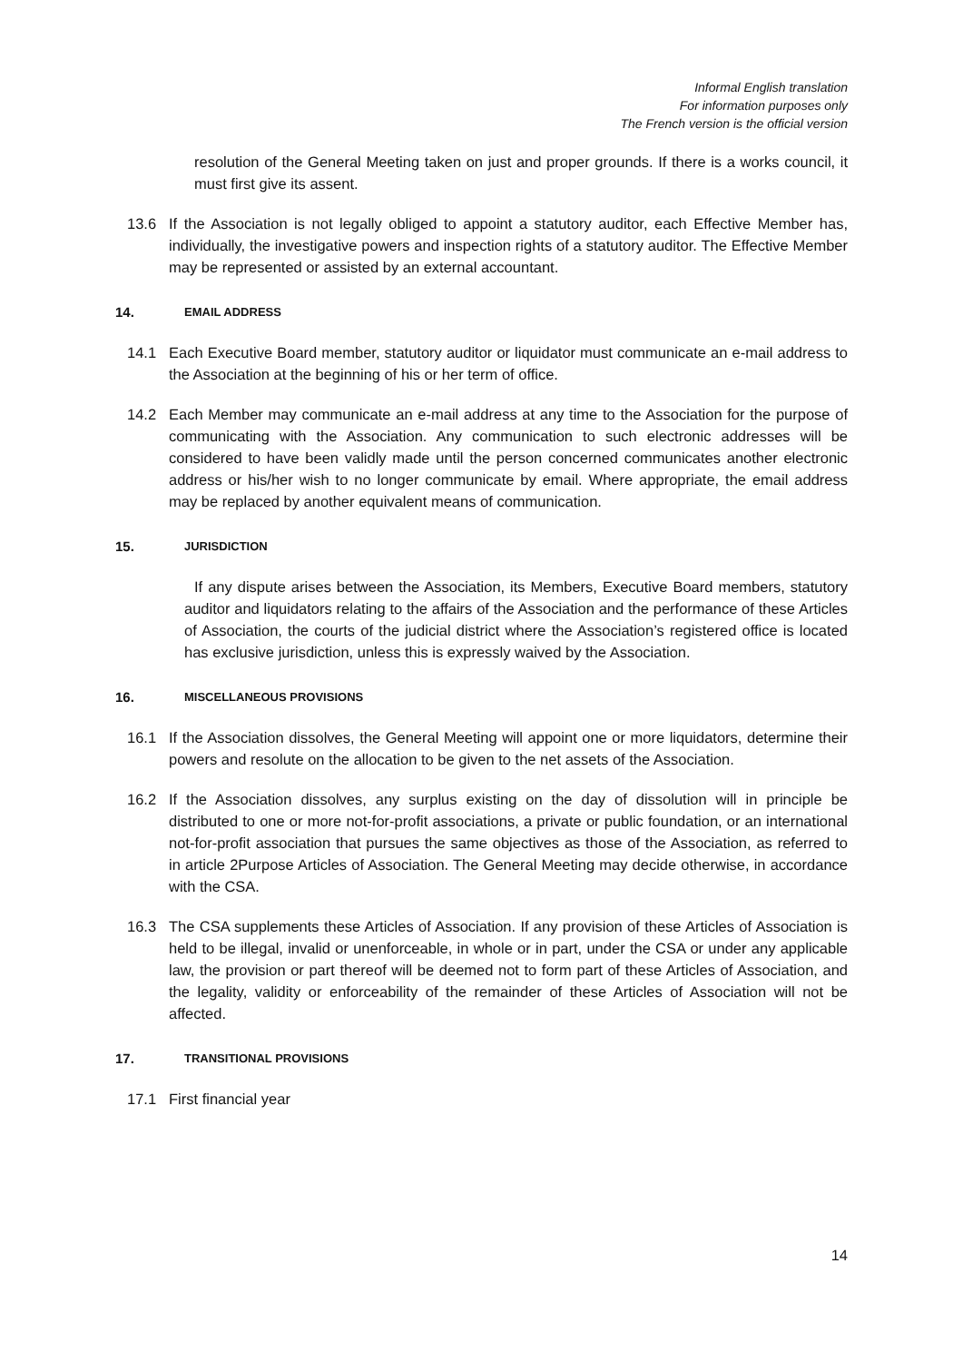Informal English translation
For information purposes only
The French version is the official version
resolution of the General Meeting taken on just and proper grounds. If there is a works council, it must first give its assent.
13.6 If the Association is not legally obliged to appoint a statutory auditor, each Effective Member has, individually, the investigative powers and inspection rights of a statutory auditor. The Effective Member may be represented or assisted by an external accountant.
14. EMAIL ADDRESS
14.1 Each Executive Board member, statutory auditor or liquidator must communicate an e-mail address to the Association at the beginning of his or her term of office.
14.2 Each Member may communicate an e-mail address at any time to the Association for the purpose of communicating with the Association. Any communication to such electronic addresses will be considered to have been validly made until the person concerned communicates another electronic address or his/her wish to no longer communicate by email. Where appropriate, the email address may be replaced by another equivalent means of communication.
15. JURISDICTION
If any dispute arises between the Association, its Members, Executive Board members, statutory auditor and liquidators relating to the affairs of the Association and the performance of these Articles of Association, the courts of the judicial district where the Association’s registered office is located has exclusive jurisdiction, unless this is expressly waived by the Association.
16. MISCELLANEOUS PROVISIONS
16.1 If the Association dissolves, the General Meeting will appoint one or more liquidators, determine their powers and resolute on the allocation to be given to the net assets of the Association.
16.2 If the Association dissolves, any surplus existing on the day of dissolution will in principle be distributed to one or more not-for-profit associations, a private or public foundation, or an international not-for-profit association that pursues the same objectives as those of the Association, as referred to in article 2Purpose Articles of Association. The General Meeting may decide otherwise, in accordance with the CSA.
16.3 The CSA supplements these Articles of Association. If any provision of these Articles of Association is held to be illegal, invalid or unenforceable, in whole or in part, under the CSA or under any applicable law, the provision or part thereof will be deemed not to form part of these Articles of Association, and the legality, validity or enforceability of the remainder of these Articles of Association will not be affected.
17. TRANSITIONAL PROVISIONS
17.1 First financial year
14